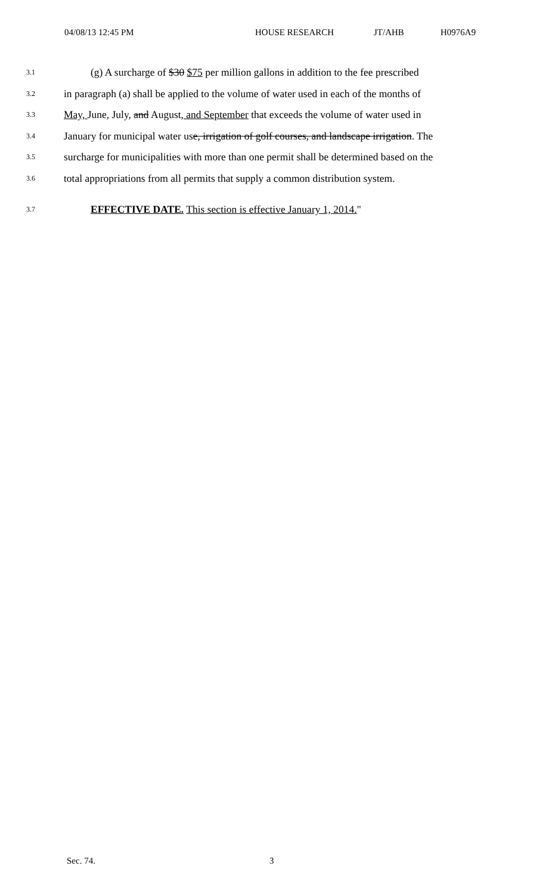04/08/13 12:45 PM HOUSE RESEARCH JT/AHB H0976A9
3.1 (g) A surcharge of $30 $75 per million gallons in addition to the fee prescribed
3.2 in paragraph (a) shall be applied to the volume of water used in each of the months of
3.3 May, June, July, and August, and September that exceeds the volume of water used in
3.4 January for municipal water use, irrigation of golf courses, and landscape irrigation. The
3.5 surcharge for municipalities with more than one permit shall be determined based on the
3.6 total appropriations from all permits that supply a common distribution system.
3.7 EFFECTIVE DATE. This section is effective January 1, 2014."
Sec. 74. 3